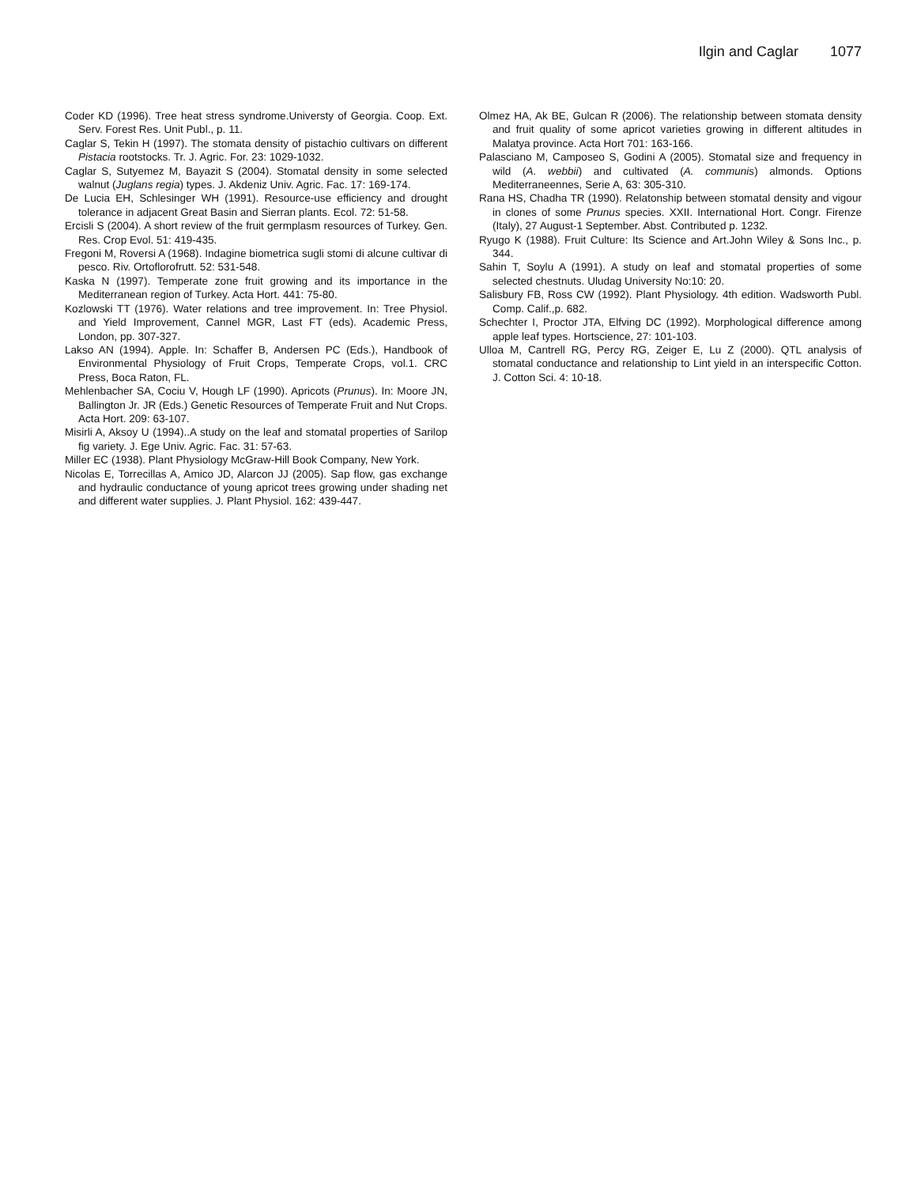Ilgin and Caglar 1077
Coder KD (1996). Tree heat stress syndrome.Universty of Georgia. Coop. Ext. Serv. Forest Res. Unit Publ., p. 11.
Caglar S, Tekin H (1997). The stomata density of pistachio cultivars on different Pistacia rootstocks. Tr. J. Agric. For. 23: 1029-1032.
Caglar S, Sutyemez M, Bayazit S (2004). Stomatal density in some selected walnut (Juglans regia) types. J. Akdeniz Univ. Agric. Fac. 17: 169-174.
De Lucia EH, Schlesinger WH (1991). Resource-use efficiency and drought tolerance in adjacent Great Basin and Sierran plants. Ecol. 72: 51-58.
Ercisli S (2004). A short review of the fruit germplasm resources of Turkey. Gen. Res. Crop Evol. 51: 419-435.
Fregoni M, Roversi A (1968). Indagine biometrica sugli stomi di alcune cultivar di pesco. Riv. Ortoflorofrutt. 52: 531-548.
Kaska N (1997). Temperate zone fruit growing and its importance in the Mediterranean region of Turkey. Acta Hort. 441: 75-80.
Kozlowski TT (1976). Water relations and tree improvement. In: Tree Physiol. and Yield Improvement, Cannel MGR, Last FT (eds). Academic Press, London, pp. 307-327.
Lakso AN (1994). Apple. In: Schaffer B, Andersen PC (Eds.), Handbook of Environmental Physiology of Fruit Crops, Temperate Crops, vol.1. CRC Press, Boca Raton, FL.
Mehlenbacher SA, Cociu V, Hough LF (1990). Apricots (Prunus). In: Moore JN, Ballington Jr. JR (Eds.) Genetic Resources of Temperate Fruit and Nut Crops. Acta Hort. 209: 63-107.
Misirli A, Aksoy U (1994)..A study on the leaf and stomatal properties of Sarilop fig variety. J. Ege Univ. Agric. Fac. 31: 57-63.
Miller EC (1938). Plant Physiology McGraw-Hill Book Company, New York.
Nicolas E, Torrecillas A, Amico JD, Alarcon JJ (2005). Sap flow, gas exchange and hydraulic conductance of young apricot trees growing under shading net and different water supplies. J. Plant Physiol. 162: 439-447.
Olmez HA, Ak BE, Gulcan R (2006). The relationship between stomata density and fruit quality of some apricot varieties growing in different altitudes in Malatya province. Acta Hort 701: 163-166.
Palasciano M, Camposeo S, Godini A (2005). Stomatal size and frequency in wild (A. webbii) and cultivated (A. communis) almonds. Options Mediterraneennes, Serie A, 63: 305-310.
Rana HS, Chadha TR (1990). Relatonship between stomatal density and vigour in clones of some Prunus species. XXII. International Hort. Congr. Firenze (Italy), 27 August-1 September. Abst. Contributed p. 1232.
Ryugo K (1988). Fruit Culture: Its Science and Art.John Wiley & Sons Inc., p. 344.
Sahin T, Soylu A (1991). A study on leaf and stomatal properties of some selected chestnuts. Uludag University No:10: 20.
Salisbury FB, Ross CW (1992). Plant Physiology. 4th edition. Wadsworth Publ. Comp. Calif.,p. 682.
Schechter I, Proctor JTA, Elfving DC (1992). Morphological difference among apple leaf types. Hortscience, 27: 101-103.
Ulloa M, Cantrell RG, Percy RG, Zeiger E, Lu Z (2000). QTL analysis of stomatal conductance and relationship to Lint yield in an interspecific Cotton. J. Cotton Sci. 4: 10-18.